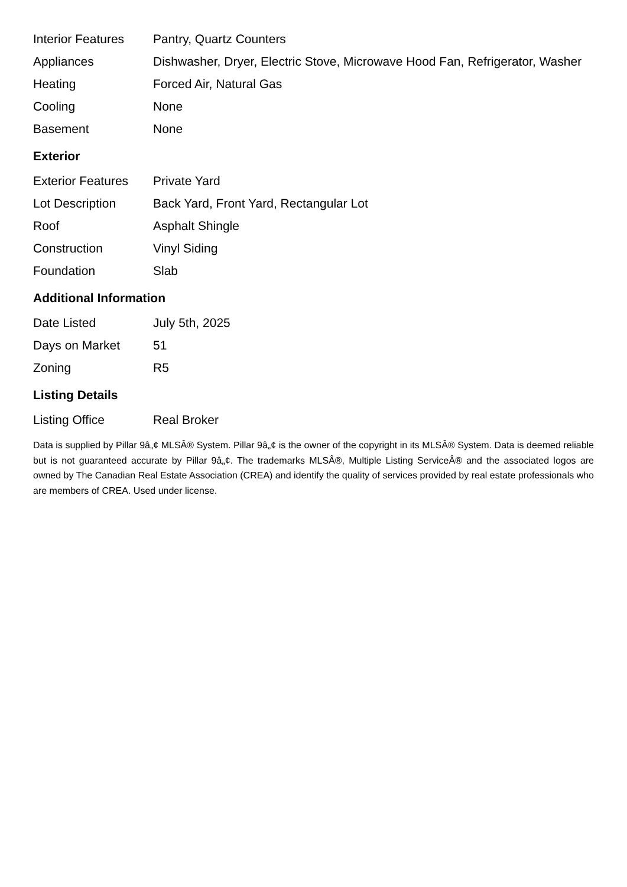| Interior Features | Pantry, Quartz Counters |
| Appliances | Dishwasher, Dryer, Electric Stove, Microwave Hood Fan, Refrigerator, Washer |
| Heating | Forced Air, Natural Gas |
| Cooling | None |
| Basement | None |
Exterior
| Exterior Features | Private Yard |
| Lot Description | Back Yard, Front Yard, Rectangular Lot |
| Roof | Asphalt Shingle |
| Construction | Vinyl Siding |
| Foundation | Slab |
Additional Information
| Date Listed | July 5th, 2025 |
| Days on Market | 51 |
| Zoning | R5 |
Listing Details
| Listing Office | Real Broker |
Data is supplied by Pillar 9â„¢ MLSÂ® System. Pillar 9â„¢ is the owner of the copyright in its MLSÂ® System. Data is deemed reliable but is not guaranteed accurate by Pillar 9â„¢. The trademarks MLSÂ®, Multiple Listing ServiceÂ® and the associated logos are owned by The Canadian Real Estate Association (CREA) and identify the quality of services provided by real estate professionals who are members of CREA. Used under license.